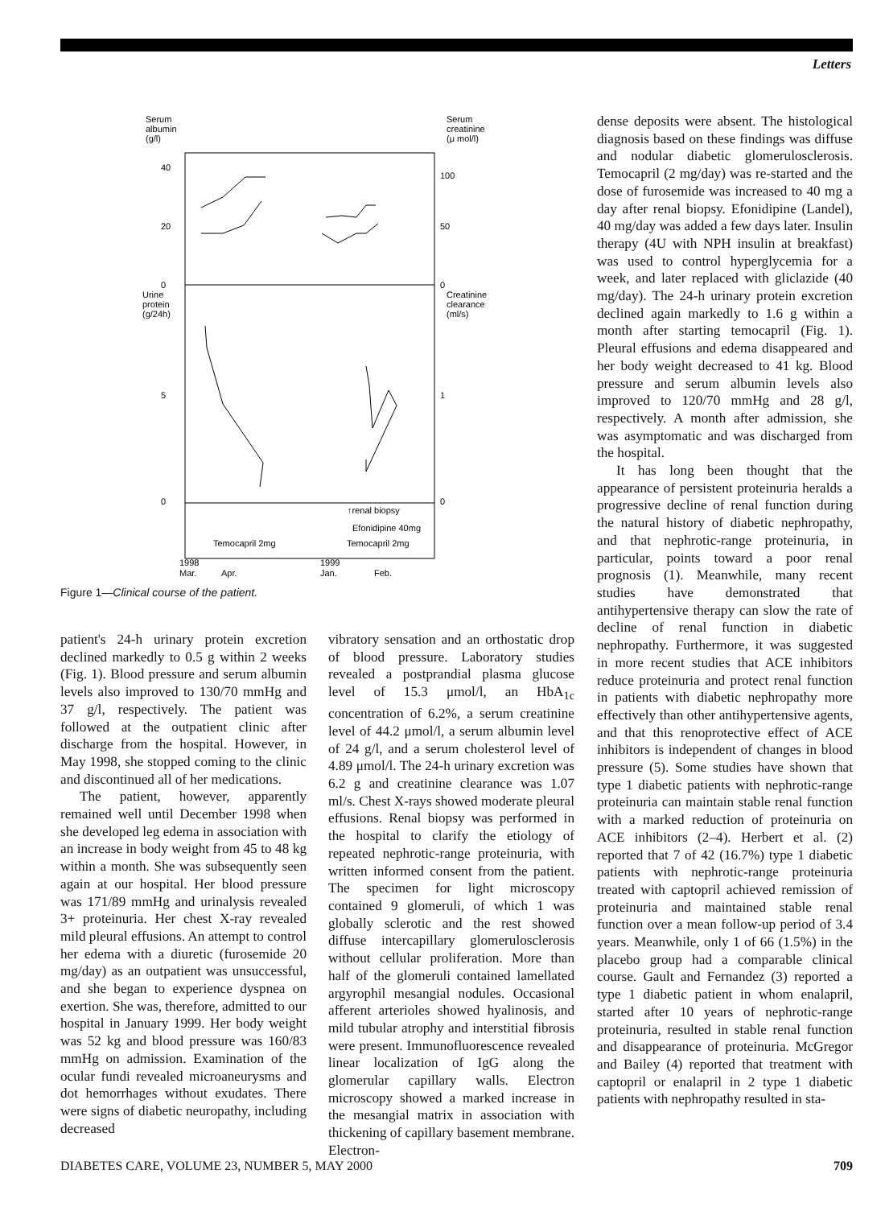Letters
Serum
albumin
(g/l)
Serum
creatinine
(μ mol/l)
40
20
0
100
50
0
Urine
protein
(g/24h)
Creatinine
clearance
(ml/s)
5
0
1
0
↑renal biopsy
Efonidipine 40mg
Temocapril 2mg
Temocapril 2mg
1998
Mar.
Apr.
1999
Jan.
Feb.
Figure 1—Clinical course of the patient.
patient's 24-h urinary protein excretion declined markedly to 0.5 g within 2 weeks (Fig. 1). Blood pressure and serum albumin levels also improved to 130/70 mmHg and 37 g/l, respectively. The patient was followed at the outpatient clinic after discharge from the hospital. However, in May 1998, she stopped coming to the clinic and discontinued all of her medications.
The patient, however, apparently remained well until December 1998 when she developed leg edema in association with an increase in body weight from 45 to 48 kg within a month. She was subsequently seen again at our hospital. Her blood pressure was 171/89 mmHg and urinalysis revealed 3+ proteinuria. Her chest X-ray revealed mild pleural effusions. An attempt to control her edema with a diuretic (furosemide 20 mg/day) as an outpatient was unsuccessful, and she began to experience dyspnea on exertion. She was, therefore, admitted to our hospital in January 1999. Her body weight was 52 kg and blood pressure was 160/83 mmHg on admission. Examination of the ocular fundi revealed microaneurysms and dot hemorrhages without exudates. There were signs of diabetic neuropathy, including decreased
vibratory sensation and an orthostatic drop of blood pressure. Laboratory studies revealed a postprandial plasma glucose level of 15.3 μmol/l, an HbA<sub>1c</sub> concentration of 6.2%, a serum creatinine level of 44.2 μmol/l, a serum albumin level of 24 g/l, and a serum cholesterol level of 4.89 μmol/l. The 24-h urinary excretion was 6.2 g and creatinine clearance was 1.07 ml/s. Chest X-rays showed moderate pleural effusions. Renal biopsy was performed in the hospital to clarify the etiology of repeated nephrotic-range proteinuria, with written informed consent from the patient. The specimen for light microscopy contained 9 glomeruli, of which 1 was globally sclerotic and the rest showed diffuse intercapillary glomerulosclerosis without cellular proliferation. More than half of the glomeruli contained lamellated argyrophil mesangial nodules. Occasional afferent arterioles showed hyalinosis, and mild tubular atrophy and interstitial fibrosis were present. Immunofluorescence revealed linear localization of IgG along the glomerular capillary walls. Electron microscopy showed a marked increase in the mesangial matrix in association with thickening of capillary basement membrane. Electron-
dense deposits were absent. The histological diagnosis based on these findings was diffuse and nodular diabetic glomerulosclerosis. Temocapril (2 mg/day) was re-started and the dose of furosemide was increased to 40 mg a day after renal biopsy. Efonidipine (Landel), 40 mg/day was added a few days later. Insulin therapy (4U with NPH insulin at breakfast) was used to control hyperglycemia for a week, and later replaced with gliclazide (40 mg/day). The 24-h urinary protein excretion declined again markedly to 1.6 g within a month after starting temocapril (Fig. 1). Pleural effusions and edema disappeared and her body weight decreased to 41 kg. Blood pressure and serum albumin levels also improved to 120/70 mmHg and 28 g/l, respectively. A month after admission, she was asymptomatic and was discharged from the hospital.
It has long been thought that the appearance of persistent proteinuria heralds a progressive decline of renal function during the natural history of diabetic nephropathy, and that nephrotic-range proteinuria, in particular, points toward a poor renal prognosis (1). Meanwhile, many recent studies have demonstrated that antihypertensive therapy can slow the rate of decline of renal function in diabetic nephropathy. Furthermore, it was suggested in more recent studies that ACE inhibitors reduce proteinuria and protect renal function in patients with diabetic nephropathy more effectively than other antihypertensive agents, and that this renoprotective effect of ACE inhibitors is independent of changes in blood pressure (5). Some studies have shown that type 1 diabetic patients with nephrotic-range proteinuria can maintain stable renal function with a marked reduction of proteinuria on ACE inhibitors (2–4). Herbert et al. (2) reported that 7 of 42 (16.7%) type 1 diabetic patients with nephrotic-range proteinuria treated with captopril achieved remission of proteinuria and maintained stable renal function over a mean follow-up period of 3.4 years. Meanwhile, only 1 of 66 (1.5%) in the placebo group had a comparable clinical course. Gault and Fernandez (3) reported a type 1 diabetic patient in whom enalapril, started after 10 years of nephrotic-range proteinuria, resulted in stable renal function and disappearance of proteinuria. McGregor and Bailey (4) reported that treatment with captopril or enalapril in 2 type 1 diabetic patients with nephropathy resulted in sta-
DIABETES CARE, VOLUME 23, NUMBER 5, MAY 2000 709